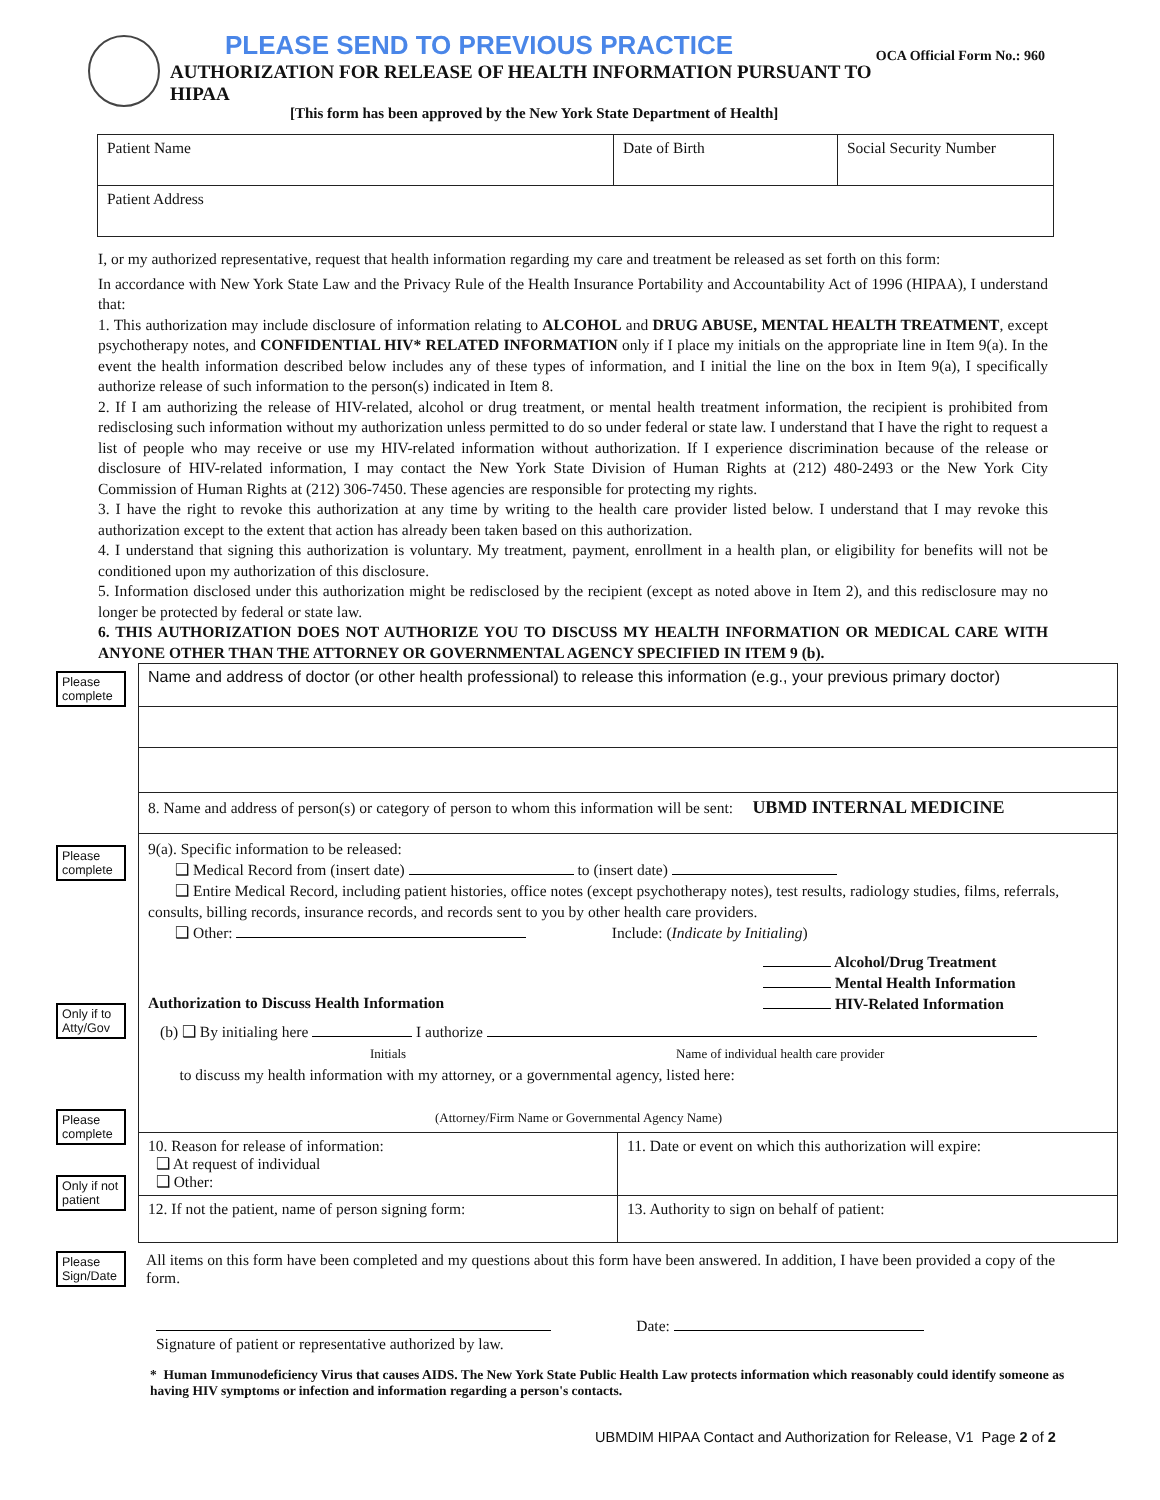PLEASE SEND TO PREVIOUS PRACTICE OCA Official Form No.: 960
AUTHORIZATION FOR RELEASE OF HEALTH INFORMATION PURSUANT TO HIPAA
[This form has been approved by the New York State Department of Health]
| Patient Name | Date of Birth | Social Security Number |
| Patient Address | | |
I, or my authorized representative, request that health information regarding my care and treatment be released as set forth on this form:
In accordance with New York State Law and the Privacy Rule of the Health Insurance Portability and Accountability Act of 1996 (HIPAA), I understand that:
1. This authorization may include disclosure of information relating to ALCOHOL and DRUG ABUSE, MENTAL HEALTH TREATMENT, except psychotherapy notes, and CONFIDENTIAL HIV* RELATED INFORMATION only if I place my initials on the appropriate line in Item 9(a). In the event the health information described below includes any of these types of information, and I initial the line on the box in Item 9(a), I specifically authorize release of such information to the person(s) indicated in Item 8.
2. If I am authorizing the release of HIV-related, alcohol or drug treatment, or mental health treatment information, the recipient is prohibited from redisclosing such information without my authorization unless permitted to do so under federal or state law. I understand that I have the right to request a list of people who may receive or use my HIV-related information without authorization. If I experience discrimination because of the release or disclosure of HIV-related information, I may contact the New York State Division of Human Rights at (212) 480-2493 or the New York City Commission of Human Rights at (212) 306-7450. These agencies are responsible for protecting my rights.
3. I have the right to revoke this authorization at any time by writing to the health care provider listed below. I understand that I may revoke this authorization except to the extent that action has already been taken based on this authorization.
4. I understand that signing this authorization is voluntary. My treatment, payment, enrollment in a health plan, or eligibility for benefits will not be conditioned upon my authorization of this disclosure.
5. Information disclosed under this authorization might be redisclosed by the recipient (except as noted above in Item 2), and this redisclosure may no longer be protected by federal or state law.
6. THIS AUTHORIZATION DOES NOT AUTHORIZE YOU TO DISCUSS MY HEALTH INFORMATION OR MEDICAL CARE WITH ANYONE OTHER THAN THE ATTORNEY OR GOVERNMENTAL AGENCY SPECIFIED IN ITEM 9 (b).
Please complete
Please complete
Only if to Atty/Gov
Please complete
Only if not patient
Please Sign/Date
| Name and address of doctor (or other health professional) to release this information (e.g., your previous primary doctor) |
| 8. Name and address of person(s) or category of person to whom this information will be sent: UBMD INTERNAL MEDICINE |
| 9(a). Specific information to be released: ❑ Medical Record from (insert date) to (insert date) ❑ Entire Medical Record, including patient histories, office notes (except psychotherapy notes), test results, radiology studies, films, referrals, consults, billing records, insurance records, and records sent to you by other health care providers. ❑ Other: Include: ( Indicate by Initialing ) Alcohol/Drug Treatment Mental Health Information HIV-Related Information Authorization to Discuss Health Information (b) ❑ By initialing here I authorize Initials Name of individual health care provider to discuss my health information with my attorney, or a governmental agency, listed here: (Attorney/Firm Name or Governmental Agency Name) |
| 10. Reason for release of information: ❑ At request of individual ❑ Other: | 11. Date or event on which this authorization will expire: |
| 12. If not the patient, name of person signing form: | 13. Authority to sign on behalf of patient: |
All items on this form have been completed and my questions about this form have been answered. In addition, I have been provided a copy of the form.
Date:
Signature of patient or representative authorized by law.
* Human Immunodeficiency Virus that causes AIDS. The New York State Public Health Law protects information which reasonably could identify someone as having HIV symptoms or infection and information regarding a person's contacts.
UBMDIM HIPAA Contact and Authorization for Release, V1 Page 2 of 2